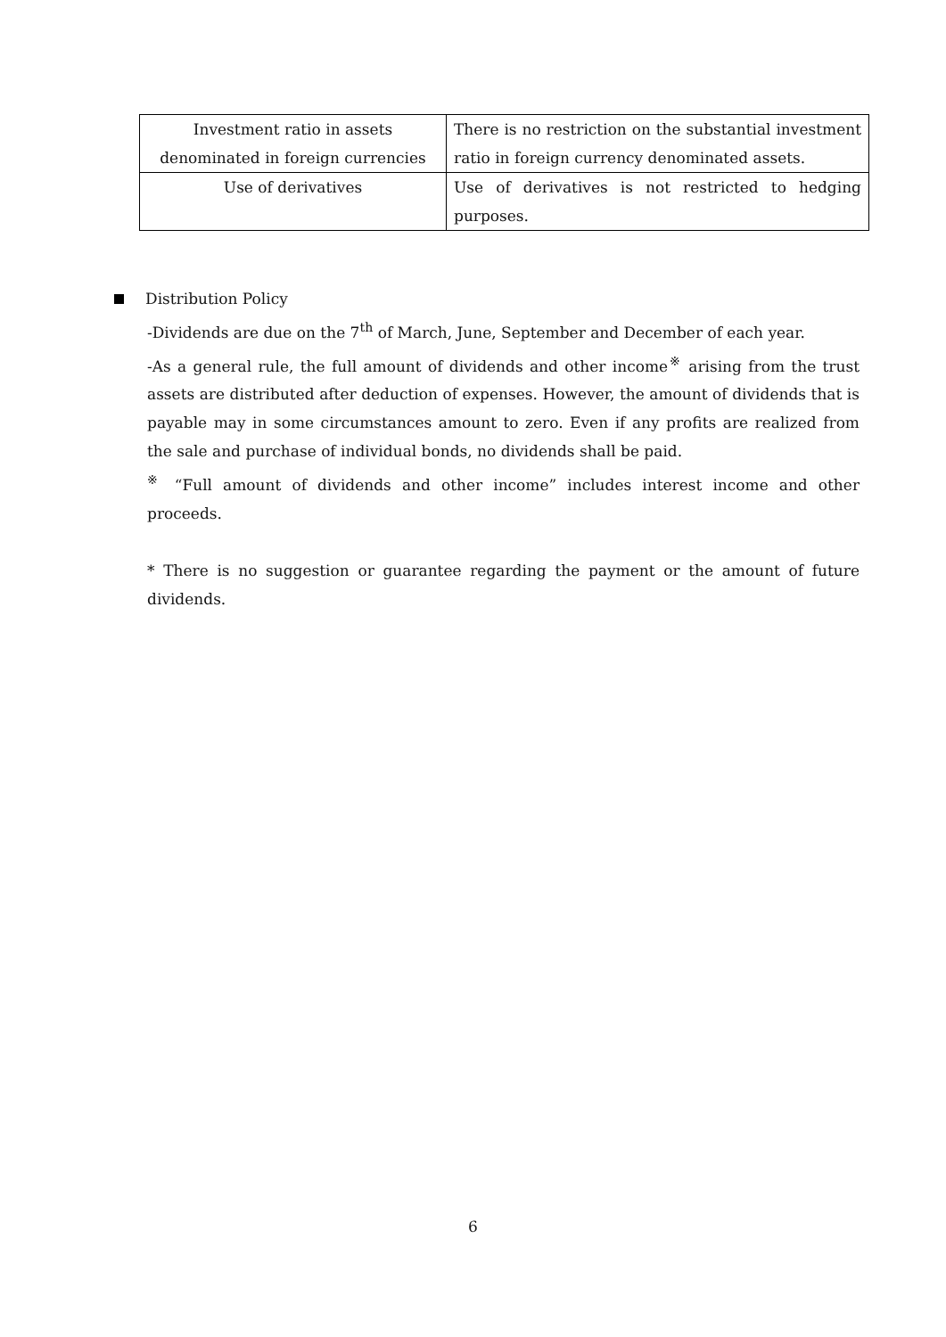| Investment ratio in assets denominated in foreign currencies | There is no restriction on the substantial investment ratio in foreign currency denominated assets. |
| Use of derivatives | Use of derivatives is not restricted to hedging purposes. |
Distribution Policy
-Dividends are due on the 7<sup>th</sup> of March, June, September and December of each year.
-As a general rule, the full amount of dividends and other income<sup>※</sup> arising from the trust assets are distributed after deduction of expenses. However, the amount of dividends that is payable may in some circumstances amount to zero. Even if any profits are realized from the sale and purchase of individual bonds, no dividends shall be paid.
<sup>※</sup> “Full amount of dividends and other income” includes interest income and other proceeds.
* There is no suggestion or guarantee regarding the payment or the amount of future dividends.
6